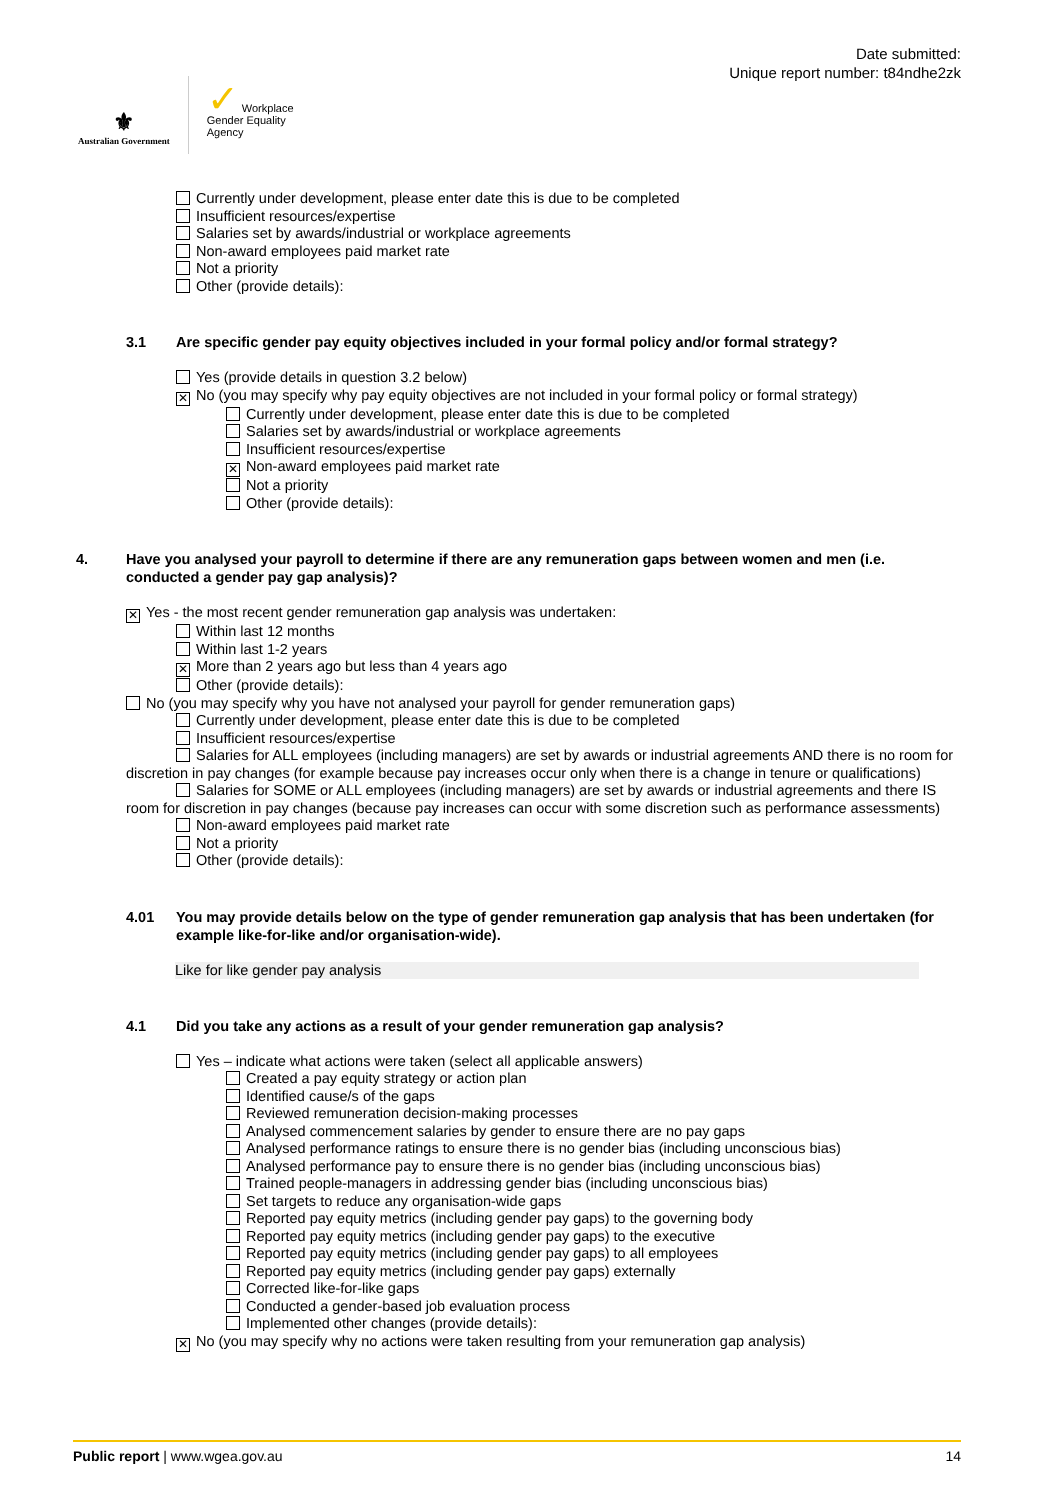⚜
Australian Government
✓ Workplace
Gender Equality
Agency
Date submitted:
Unique report number: t84ndhe2zk
Currently under development, please enter date this is due to be completed
Insufficient resources/expertise
Salaries set by awards/industrial or workplace agreements
Non-award employees paid market rate
Not a priority
Other (provide details):
3.1 Are specific gender pay equity objectives included in your formal policy and/or formal strategy?
Yes (provide details in question 3.2 below)
✕ No (you may specify why pay equity objectives are not included in your formal policy or formal strategy)
Currently under development, please enter date this is due to be completed
Salaries set by awards/industrial or workplace agreements
Insufficient resources/expertise
✕ Non-award employees paid market rate
Not a priority
Other (provide details):
4. Have you analysed your payroll to determine if there are any remuneration gaps between women and men (i.e. conducted a gender pay gap analysis)?
✕ Yes - the most recent gender remuneration gap analysis was undertaken:
Within last 12 months
Within last 1-2 years
✕ More than 2 years ago but less than 4 years ago
Other (provide details):
No (you may specify why you have not analysed your payroll for gender remuneration gaps)
Currently under development, please enter date this is due to be completed
Insufficient resources/expertise
Salaries for ALL employees (including managers) are set by awards or industrial agreements AND there is no room for discretion in pay changes (for example because pay increases occur only when there is a change in tenure or qualifications)
Salaries for SOME or ALL employees (including managers) are set by awards or industrial agreements and there IS room for discretion in pay changes (because pay increases can occur with some discretion such as performance assessments)
Non-award employees paid market rate
Not a priority
Other (provide details):
4.01 You may provide details below on the type of gender remuneration gap analysis that has been undertaken (for example like-for-like and/or organisation-wide).
Like for like gender pay analysis
4.1 Did you take any actions as a result of your gender remuneration gap analysis?
Yes – indicate what actions were taken (select all applicable answers)
Created a pay equity strategy or action plan
Identified cause/s of the gaps
Reviewed remuneration decision-making processes
Analysed commencement salaries by gender to ensure there are no pay gaps
Analysed performance ratings to ensure there is no gender bias (including unconscious bias)
Analysed performance pay to ensure there is no gender bias (including unconscious bias)
Trained people-managers in addressing gender bias (including unconscious bias)
Set targets to reduce any organisation-wide gaps
Reported pay equity metrics (including gender pay gaps) to the governing body
Reported pay equity metrics (including gender pay gaps) to the executive
Reported pay equity metrics (including gender pay gaps) to all employees
Reported pay equity metrics (including gender pay gaps) externally
Corrected like-for-like gaps
Conducted a gender-based job evaluation process
Implemented other changes (provide details):
✕ No (you may specify why no actions were taken resulting from your remuneration gap analysis)
Public report | www.wgea.gov.au 14